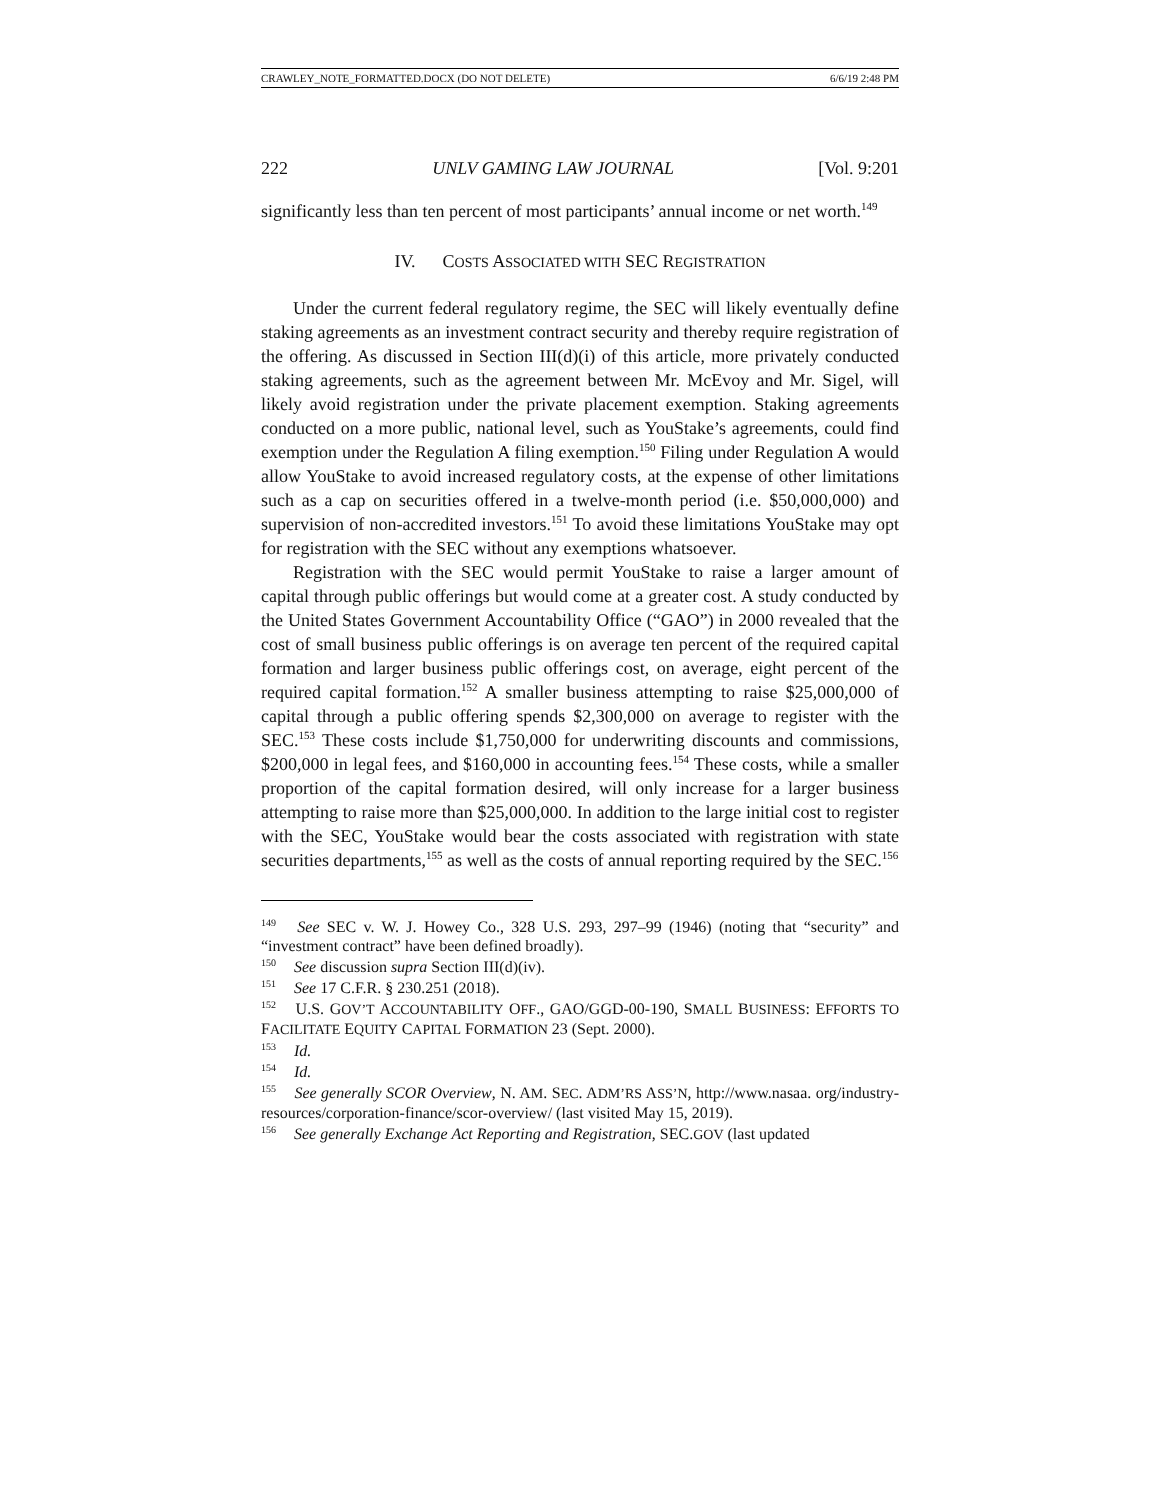CRAWLEY_NOTE_FORMATTED.DOCX (DO NOT DELETE) 6/6/19 2:48 PM
222 UNLV GAMING LAW JOURNAL [Vol. 9:201
significantly less than ten percent of most participants’ annual income or net worth.<sup>149</sup>
IV. COSTS ASSOCIATED WITH SEC REGISTRATION
Under the current federal regulatory regime, the SEC will likely eventually define staking agreements as an investment contract security and thereby require registration of the offering. As discussed in Section III(d)(i) of this article, more privately conducted staking agreements, such as the agreement between Mr. McEvoy and Mr. Sigel, will likely avoid registration under the private placement exemption. Staking agreements conducted on a more public, national level, such as YouStake’s agreements, could find exemption under the Regulation A filing exemption.<sup>150</sup> Filing under Regulation A would allow YouStake to avoid increased regulatory costs, at the expense of other limitations such as a cap on securities offered in a twelve-month period (i.e. $50,000,000) and supervision of non-accredited investors.<sup>151</sup> To avoid these limitations YouStake may opt for registration with the SEC without any exemptions whatsoever.
Registration with the SEC would permit YouStake to raise a larger amount of capital through public offerings but would come at a greater cost. A study conducted by the United States Government Accountability Office (“GAO”) in 2000 revealed that the cost of small business public offerings is on average ten percent of the required capital formation and larger business public offerings cost, on average, eight percent of the required capital formation.<sup>152</sup> A smaller business attempting to raise $25,000,000 of capital through a public offering spends $2,300,000 on average to register with the SEC.<sup>153</sup> These costs include $1,750,000 for underwriting discounts and commissions, $200,000 in legal fees, and $160,000 in accounting fees.<sup>154</sup> These costs, while a smaller proportion of the capital formation desired, will only increase for a larger business attempting to raise more than $25,000,000. In addition to the large initial cost to register with the SEC, YouStake would bear the costs associated with registration with state securities departments,<sup>155</sup> as well as the costs of annual reporting required by the SEC.<sup>156</sup>
<sup>149</sup> See SEC v. W. J. Howey Co., 328 U.S. 293, 297–99 (1946) (noting that “security” and “investment contract” have been defined broadly).
<sup>150</sup> See discussion supra Section III(d)(iv).
<sup>151</sup> See 17 C.F.R. § 230.251 (2018).
<sup>152</sup> U.S. GOV’T ACCOUNTABILITY OFF., GAO/GGD-00-190, SMALL BUSINESS: EFFORTS TO FACILITATE EQUITY CAPITAL FORMATION 23 (Sept. 2000).
<sup>153</sup> Id.
<sup>154</sup> Id.
<sup>155</sup> See generally SCOR Overview, N. AM. SEC. ADM’RS ASS’N, http://www.nasaa. org/industry-resources/corporation-finance/scor-overview/ (last visited May 15, 2019).
<sup>156</sup> See generally Exchange Act Reporting and Registration, SEC.GOV (last updated